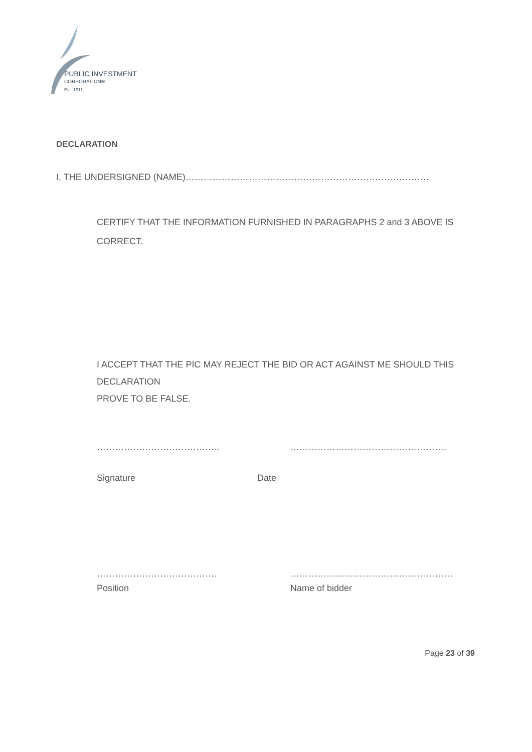PUBLIC INVESTMENT
CORPORATION®
Est. 1911
DECLARATION
I, THE UNDERSIGNED (NAME)………………………………………………………………………
CERTIFY THAT THE INFORMATION FURNISHED IN PARAGRAPHS 2 and 3 ABOVE IS CORRECT.
I ACCEPT THAT THE PIC MAY REJECT THE BID OR ACT AGAINST ME SHOULD THIS DECLARATION
PROVE TO BE FALSE.
………………………………….. …………………………………………….
Signature Date
…………………………………. ………………………………………………
Position Name of bidder
Page 23 of 39